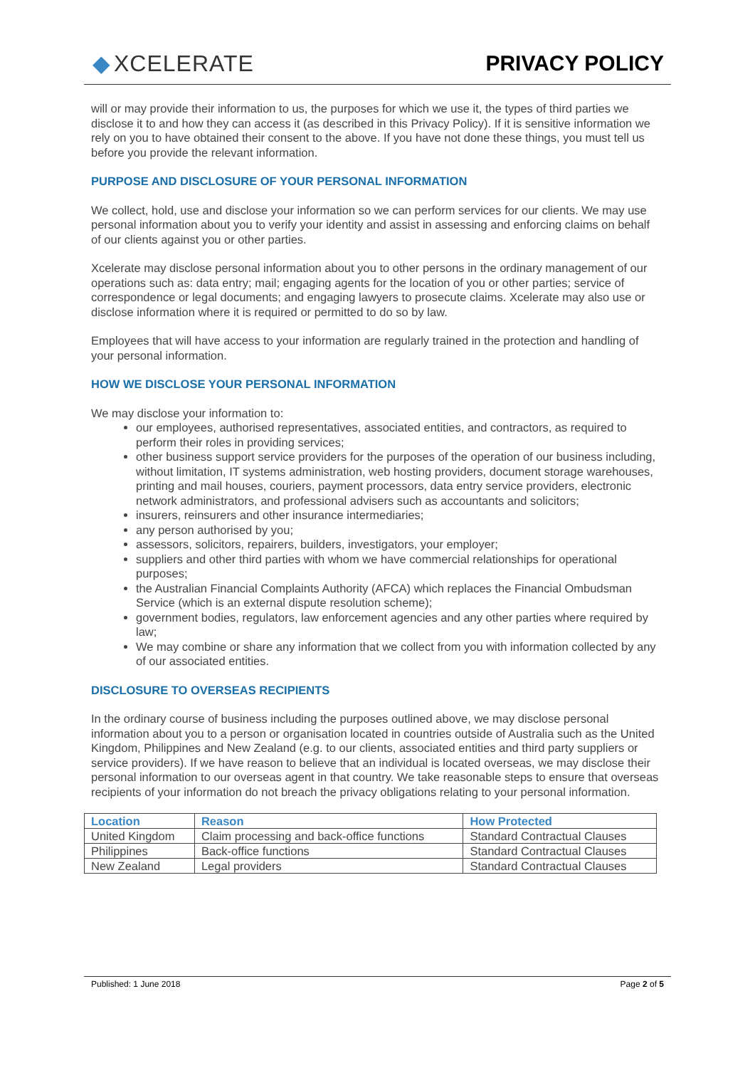◆ XCELERATE PRIVACY POLICY
will or may provide their information to us, the purposes for which we use it, the types of third parties we disclose it to and how they can access it (as described in this Privacy Policy). If it is sensitive information we rely on you to have obtained their consent to the above. If you have not done these things, you must tell us before you provide the relevant information.
PURPOSE AND DISCLOSURE OF YOUR PERSONAL INFORMATION
We collect, hold, use and disclose your information so we can perform services for our clients. We may use personal information about you to verify your identity and assist in assessing and enforcing claims on behalf of our clients against you or other parties.
Xcelerate may disclose personal information about you to other persons in the ordinary management of our operations such as: data entry; mail; engaging agents for the location of you or other parties; service of correspondence or legal documents; and engaging lawyers to prosecute claims. Xcelerate may also use or disclose information where it is required or permitted to do so by law.
Employees that will have access to your information are regularly trained in the protection and handling of your personal information.
HOW WE DISCLOSE YOUR PERSONAL INFORMATION
We may disclose your information to:
our employees, authorised representatives, associated entities, and contractors, as required to perform their roles in providing services;
other business support service providers for the purposes of the operation of our business including, without limitation, IT systems administration, web hosting providers, document storage warehouses, printing and mail houses, couriers, payment processors, data entry service providers, electronic network administrators, and professional advisers such as accountants and solicitors;
insurers, reinsurers and other insurance intermediaries;
any person authorised by you;
assessors, solicitors, repairers, builders, investigators, your employer;
suppliers and other third parties with whom we have commercial relationships for operational purposes;
the Australian Financial Complaints Authority (AFCA) which replaces the Financial Ombudsman Service (which is an external dispute resolution scheme);
government bodies, regulators, law enforcement agencies and any other parties where required by law;
We may combine or share any information that we collect from you with information collected by any of our associated entities.
DISCLOSURE TO OVERSEAS RECIPIENTS
In the ordinary course of business including the purposes outlined above, we may disclose personal information about you to a person or organisation located in countries outside of Australia such as the United Kingdom, Philippines and New Zealand (e.g. to our clients, associated entities and third party suppliers or service providers). If we have reason to believe that an individual is located overseas, we may disclose their personal information to our overseas agent in that country. We take reasonable steps to ensure that overseas recipients of your information do not breach the privacy obligations relating to your personal information.
| Location | Reason | How Protected |
| --- | --- | --- |
| United Kingdom | Claim processing and back-office functions | Standard Contractual Clauses |
| Philippines | Back-office functions | Standard Contractual Clauses |
| New Zealand | Legal providers | Standard Contractual Clauses |
Published: 1 June 2018 Page 2 of 5